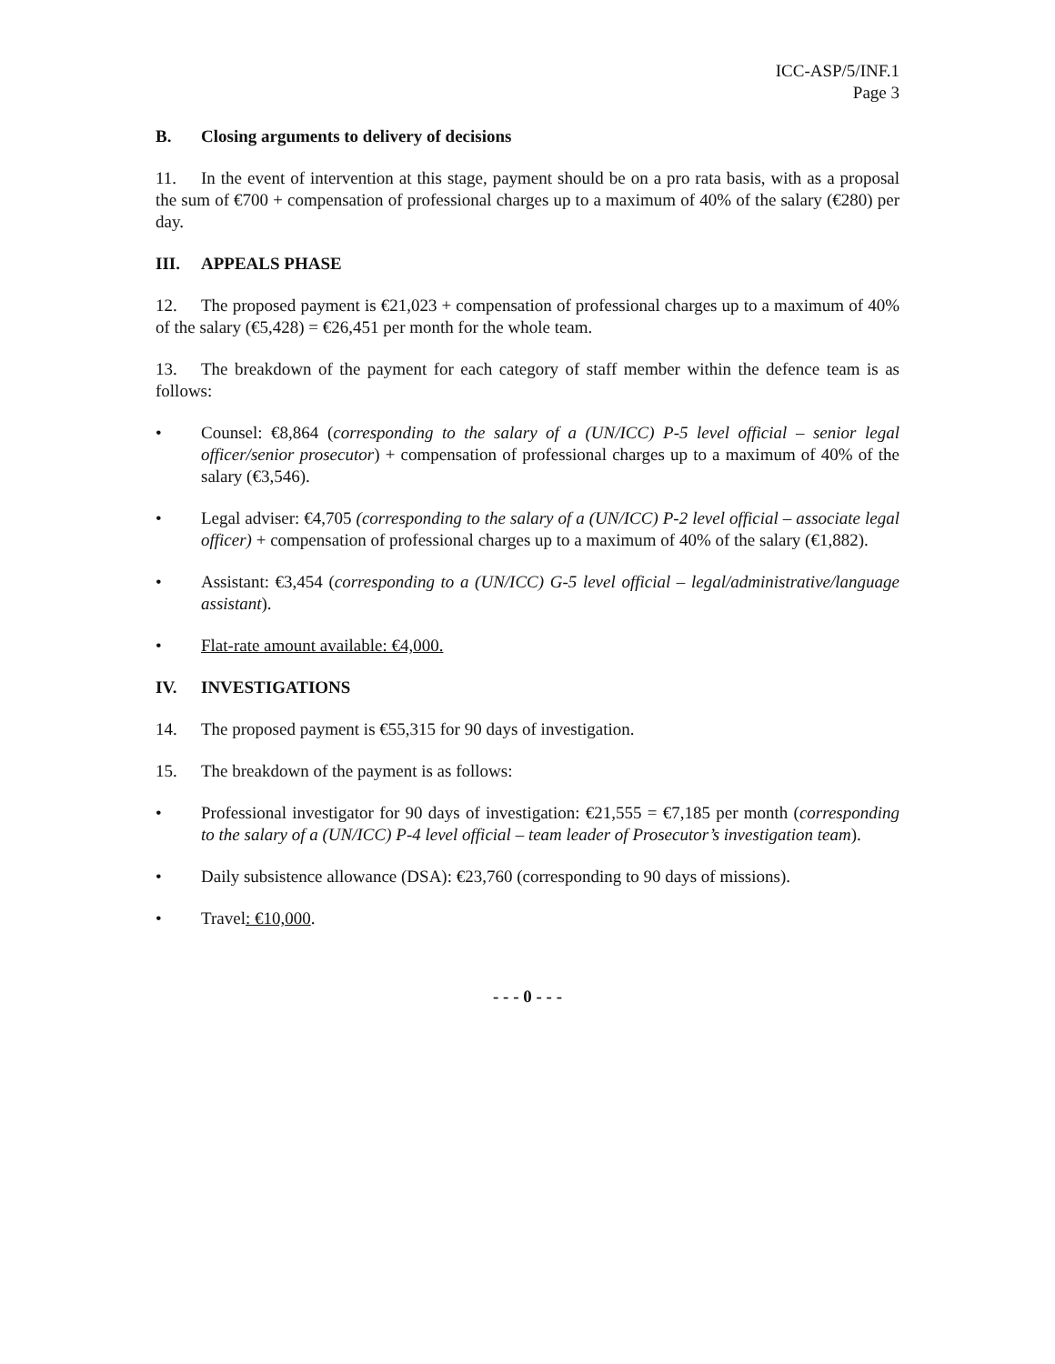ICC-ASP/5/INF.1
Page 3
B. Closing arguments to delivery of decisions
11. In the event of intervention at this stage, payment should be on a pro rata basis, with as a proposal the sum of €700 + compensation of professional charges up to a maximum of 40% of the salary (€280) per day.
III. APPEALS PHASE
12. The proposed payment is €21,023 + compensation of professional charges up to a maximum of 40% of the salary (€5,428) = €26,451 per month for the whole team.
13. The breakdown of the payment for each category of staff member within the defence team is as follows:
• Counsel: €8,864 (corresponding to the salary of a (UN/ICC) P-5 level official – senior legal officer/senior prosecutor) + compensation of professional charges up to a maximum of 40% of the salary (€3,546).
• Legal adviser: €4,705 (corresponding to the salary of a (UN/ICC) P-2 level official – associate legal officer) + compensation of professional charges up to a maximum of 40% of the salary (€1,882).
• Assistant: €3,454 (corresponding to a (UN/ICC) G-5 level official – legal/administrative/language assistant).
• Flat-rate amount available: €4,000.
IV. INVESTIGATIONS
14. The proposed payment is €55,315 for 90 days of investigation.
15. The breakdown of the payment is as follows:
• Professional investigator for 90 days of investigation: €21,555 = €7,185 per month (corresponding to the salary of a (UN/ICC) P-4 level official – team leader of Prosecutor’s investigation team).
• Daily subsistence allowance (DSA): €23,760 (corresponding to 90 days of missions).
• Travel: €10,000.
- - - 0 - - -